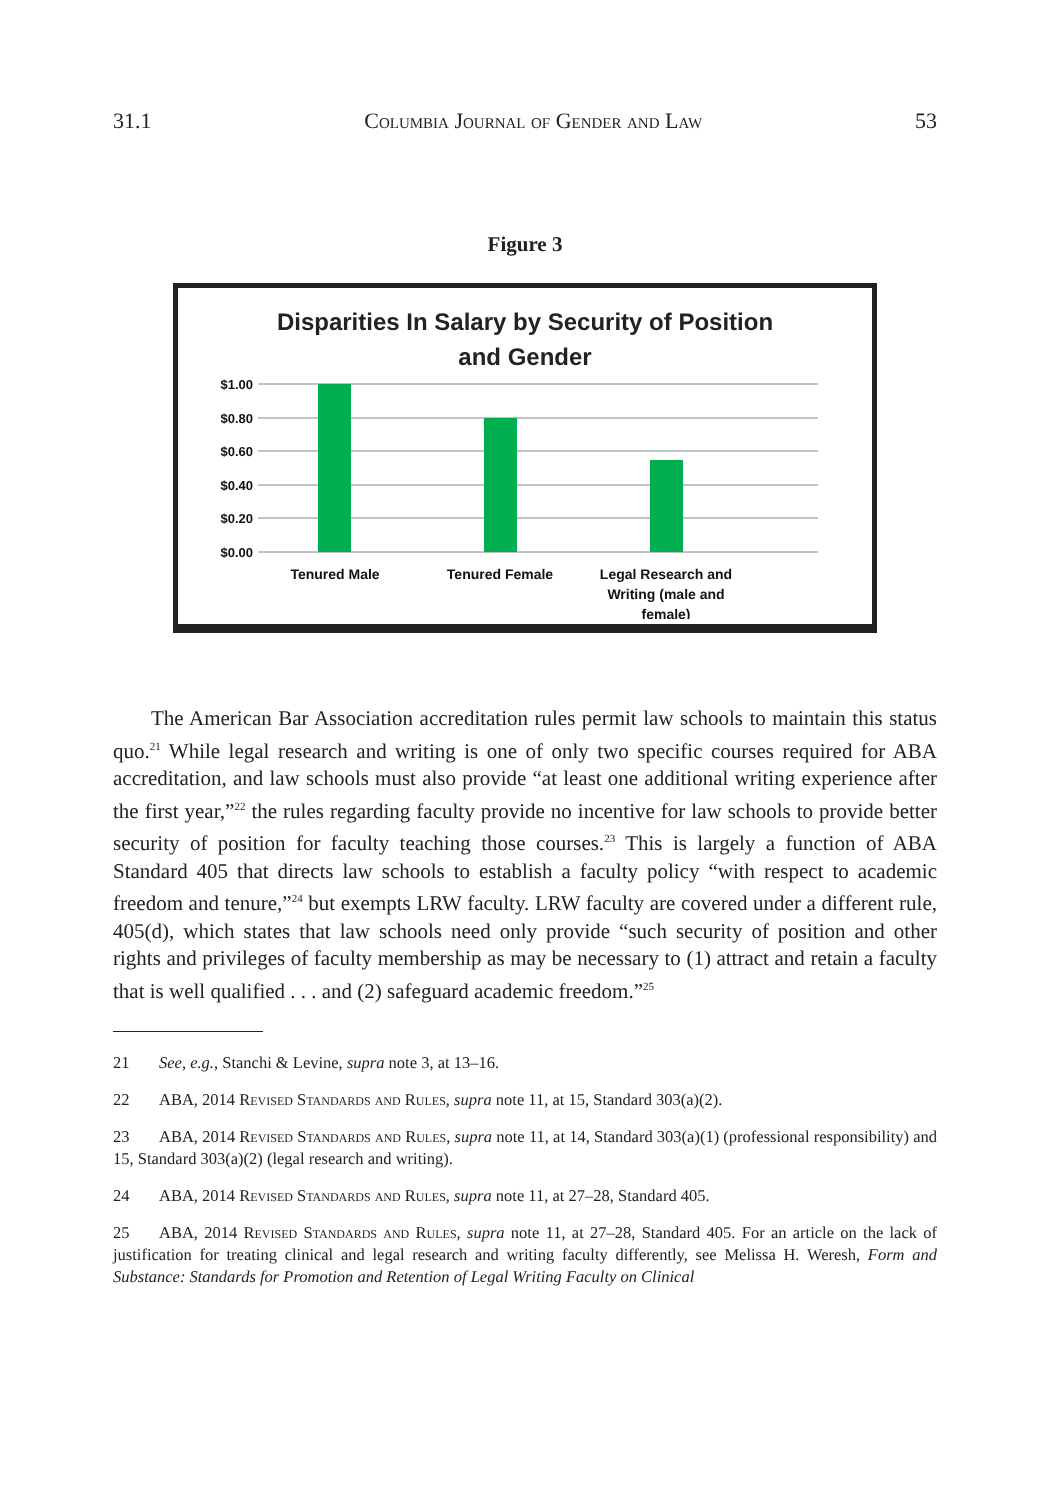31.1 Columbia Journal of Gender and Law 53
Figure 3
Disparities In Salary by Security of Position
and Gender
$1.00
$0.80
$0.60
$0.40
$0.20
$0.00
Tenured Male
Tenured Female
Legal Research and
Writing (male and
female)
The American Bar Association accreditation rules permit law schools to maintain this status quo.<sup>21</sup> While legal research and writing is one of only two specific courses required for ABA accreditation, and law schools must also provide “at least one additional writing experience after the first year,”<sup>22</sup> the rules regarding faculty provide no incentive for law schools to provide better security of position for faculty teaching those courses.<sup>23</sup> This is largely a function of ABA Standard 405 that directs law schools to establish a faculty policy “with respect to academic freedom and tenure,”<sup>24</sup> but exempts LRW faculty. LRW faculty are covered under a different rule, 405(d), which states that law schools need only provide “such security of position and other rights and privileges of faculty membership as may be necessary to (1) attract and retain a faculty that is well qualified . . . and (2) safeguard academic freedom.”<sup>25</sup>
21 See, e.g., Stanchi & Levine, supra note 3, at 13–16.
22 ABA, 2014 Revised Standards and Rules, supra note 11, at 15, Standard 303(a)(2).
23 ABA, 2014 Revised Standards and Rules, supra note 11, at 14, Standard 303(a)(1) (professional responsibility) and 15, Standard 303(a)(2) (legal research and writing).
24 ABA, 2014 Revised Standards and Rules, supra note 11, at 27–28, Standard 405.
25 ABA, 2014 Revised Standards and Rules, supra note 11, at 27–28, Standard 405. For an article on the lack of justification for treating clinical and legal research and writing faculty differently, see Melissa H. Weresh, Form and Substance: Standards for Promotion and Retention of Legal Writing Faculty on Clinical